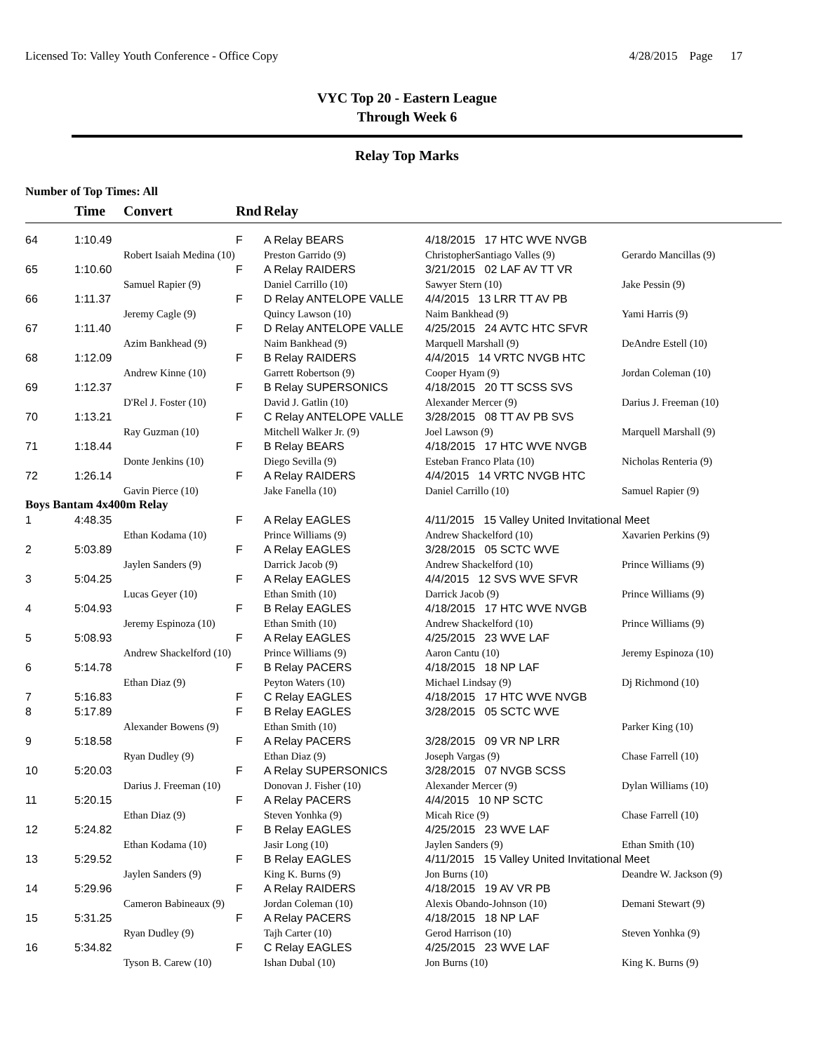Licensed To: Valley Youth Conference - Office Copy 4/28/2015 Page 17
VYC Top 20 - Eastern League
Through Week 6
Relay Top Marks
Number of Top Times: All
| | Time | Convert | Rnd | Relay | | |
| --- | --- | --- | --- | --- | --- | --- |
| 64 | 1:10.49 | | F | A Relay BEARS | 4/18/2015 17 HTC WVE NVGB | |
| | | Robert Isaiah Medina (10) | | Preston Garrido (9) | ChristopherSantiago Valles (9) | Gerardo Mancillas (9) |
| 65 | 1:10.60 | | F | A Relay RAIDERS | 3/21/2015 02 LAF AV TT VR | |
| | | Samuel Rapier (9) | | Daniel Carrillo (10) | Sawyer Stern (10) | Jake Pessin (9) |
| 66 | 1:11.37 | | F | D Relay ANTELOPE VALLE | 4/4/2015 13 LRR TT AV PB | |
| | | Jeremy Cagle (9) | | Quincy Lawson (10) | Naim Bankhead (9) | Yami Harris (9) |
| 67 | 1:11.40 | | F | D Relay ANTELOPE VALLE | 4/25/2015 24 AVTC HTC SFVR | |
| | | Azim Bankhead (9) | | Naim Bankhead (9) | Marquell Marshall (9) | DeAndre Estell (10) |
| 68 | 1:12.09 | | F | B Relay RAIDERS | 4/4/2015 14 VRTC NVGB HTC | |
| | | Andrew Kinne (10) | | Garrett Robertson (9) | Cooper Hyam (9) | Jordan Coleman (10) |
| 69 | 1:12.37 | | F | B Relay SUPERSONICS | 4/18/2015 20 TT SCSS SVS | |
| | | D'Rel J. Foster (10) | | David J. Gatlin (10) | Alexander Mercer (9) | Darius J. Freeman (10) |
| 70 | 1:13.21 | | F | C Relay ANTELOPE VALLE | 3/28/2015 08 TT AV PB SVS | |
| | | Ray Guzman (10) | | Mitchell Walker Jr. (9) | Joel Lawson (9) | Marquell Marshall (9) |
| 71 | 1:18.44 | | F | B Relay BEARS | 4/18/2015 17 HTC WVE NVGB | |
| | | Donte Jenkins (10) | | Diego Sevilla (9) | Esteban Franco Plata (10) | Nicholas Renteria (9) |
| 72 | 1:26.14 | | F | A Relay RAIDERS | 4/4/2015 14 VRTC NVGB HTC | |
| | | Gavin Pierce (10) | | Jake Fanella (10) | Daniel Carrillo (10) | Samuel Rapier (9) |
| Boys Bantam 4x400m Relay | | | | | | |
| 1 | 4:48.35 | | F | A Relay EAGLES | 4/11/2015 15 Valley United Invitational Meet | |
| | | Ethan Kodama (10) | | Prince Williams (9) | Andrew Shackelford (10) | Xavarien Perkins (9) |
| 2 | 5:03.89 | | F | A Relay EAGLES | 3/28/2015 05 SCTC WVE | |
| | | Jaylen Sanders (9) | | Darrick Jacob (9) | Andrew Shackelford (10) | Prince Williams (9) |
| 3 | 5:04.25 | | F | A Relay EAGLES | 4/4/2015 12 SVS WVE SFVR | |
| | | Lucas Geyer (10) | | Ethan Smith (10) | Darrick Jacob (9) | Prince Williams (9) |
| 4 | 5:04.93 | | F | B Relay EAGLES | 4/18/2015 17 HTC WVE NVGB | |
| | | Jeremy Espinoza (10) | | Ethan Smith (10) | Andrew Shackelford (10) | Prince Williams (9) |
| 5 | 5:08.93 | | F | A Relay EAGLES | 4/25/2015 23 WVE LAF | |
| | | Andrew Shackelford (10) | | Prince Williams (9) | Aaron Cantu (10) | Jeremy Espinoza (10) |
| 6 | 5:14.78 | | F | B Relay PACERS | 4/18/2015 18 NP LAF | |
| | | Ethan Diaz (9) | | Peyton Waters (10) | Michael Lindsay (9) | Dj Richmond (10) |
| 7 | 5:16.83 | | F | C Relay EAGLES | 4/18/2015 17 HTC WVE NVGB | |
| 8 | 5:17.89 | | F | B Relay EAGLES | 3/28/2015 05 SCTC WVE | |
| | | Alexander Bowens (9) | | Ethan Smith (10) | | Parker King (10) |
| 9 | 5:18.58 | | F | A Relay PACERS | 3/28/2015 09 VR NP LRR | |
| | | Ryan Dudley (9) | | Ethan Diaz (9) | Joseph Vargas (9) | Chase Farrell (10) |
| 10 | 5:20.03 | | F | A Relay SUPERSONICS | 3/28/2015 07 NVGB SCSS | |
| | | Darius J. Freeman (10) | | Donovan J. Fisher (10) | Alexander Mercer (9) | Dylan Williams (10) |
| 11 | 5:20.15 | | F | A Relay PACERS | 4/4/2015 10 NP SCTC | |
| | | Ethan Diaz (9) | | Steven Yonhka (9) | Micah Rice (9) | Chase Farrell (10) |
| 12 | 5:24.82 | | F | B Relay EAGLES | 4/25/2015 23 WVE LAF | |
| | | Ethan Kodama (10) | | Jasir Long (10) | Jaylen Sanders (9) | Ethan Smith (10) |
| 13 | 5:29.52 | | F | B Relay EAGLES | 4/11/2015 15 Valley United Invitational Meet | |
| | | Jaylen Sanders (9) | | King K. Burns (9) | Jon Burns (10) | Deandre W. Jackson (9) |
| 14 | 5:29.96 | | F | A Relay RAIDERS | 4/18/2015 19 AV VR PB | |
| | | Cameron Babineaux (9) | | Jordan Coleman (10) | Alexis Obando-Johnson (10) | Demani Stewart (9) |
| 15 | 5:31.25 | | F | A Relay PACERS | 4/18/2015 18 NP LAF | |
| | | Ryan Dudley (9) | | Tajh Carter (10) | Gerod Harrison (10) | Steven Yonhka (9) |
| 16 | 5:34.82 | | F | C Relay EAGLES | 4/25/2015 23 WVE LAF | |
| | | Tyson B. Carew (10) | | Ishan Dubal (10) | Jon Burns (10) | King K. Burns (9) |